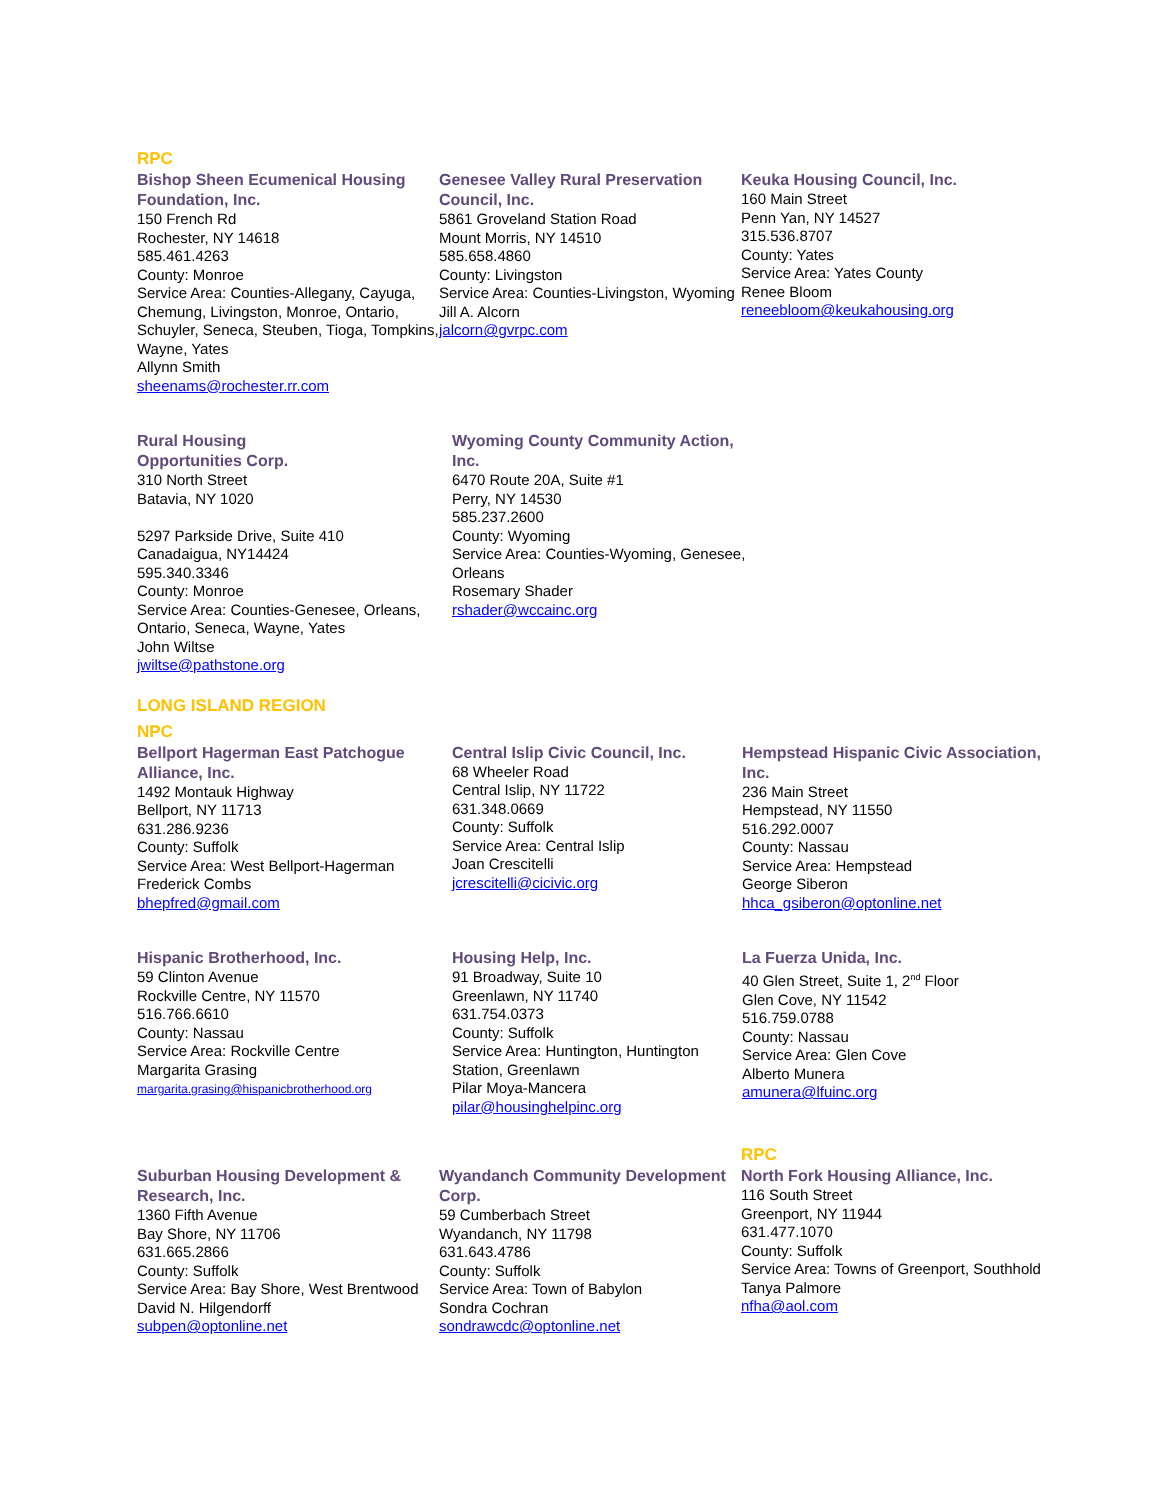RPC
Bishop Sheen Ecumenical Housing Foundation, Inc.
150 French Rd
Rochester, NY 14618
585.461.4263
County: Monroe
Service Area: Counties-Allegany, Cayuga, Chemung, Livingston, Monroe, Ontario, Schuyler, Seneca, Steuben, Tioga, Tompkins, Wayne, Yates
Allynn Smith
sheenams@rochester.rr.com
Genesee Valley Rural Preservation Council, Inc.
5861 Groveland Station Road
Mount Morris, NY 14510
585.658.4860
County: Livingston
Service Area: Counties-Livingston, Wyoming
Jill A. Alcorn
jalcorn@gvrpc.com
Keuka Housing Council, Inc.
160 Main Street
Penn Yan, NY 14527
315.536.8707
County: Yates
Service Area: Yates County
Renee Bloom
reneebloom@keukahousing.org
Rural Housing
Opportunities Corp.
310 North Street
Batavia, NY 1020
5297 Parkside Drive, Suite 410
Canadaigua, NY14424
595.340.3346
County: Monroe
Service Area: Counties-Genesee, Orleans, Ontario, Seneca, Wayne, Yates
John Wiltse
jwiltse@pathstone.org
Wyoming County Community Action, Inc.
6470 Route 20A, Suite #1
Perry, NY 14530
585.237.2600
County: Wyoming
Service Area: Counties-Wyoming, Genesee, Orleans
Rosemary Shader
rshader@wccainc.org
LONG ISLAND REGION
NPC
Bellport Hagerman East Patchogue Alliance, Inc.
1492 Montauk Highway
Bellport, NY 11713
631.286.9236
County: Suffolk
Service Area: West Bellport-Hagerman
Frederick Combs
bhepfred@gmail.com
Central Islip Civic Council, Inc.
68 Wheeler Road
Central Islip, NY 11722
631.348.0669
County: Suffolk
Service Area: Central Islip
Joan Crescitelli
jcrescitelli@cicivic.org
Hempstead Hispanic Civic Association, Inc.
236 Main Street
Hempstead, NY 11550
516.292.0007
County: Nassau
Service Area: Hempstead
George Siberon
hhca_gsiberon@optonline.net
Hispanic Brotherhood, Inc.
59 Clinton Avenue
Rockville Centre, NY 11570
516.766.6610
County: Nassau
Service Area: Rockville Centre
Margarita Grasing
margarita.grasing@hispanicbrotherhood.org
Housing Help, Inc.
91 Broadway, Suite 10
Greenlawn, NY 11740
631.754.0373
County: Suffolk
Service Area: Huntington, Huntington Station, Greenlawn
Pilar Moya-Mancera
pilar@housinghelpinc.org
La Fuerza Unida, Inc.
40 Glen Street, Suite 1, 2<sup>nd</sup> Floor
Glen Cove, NY 11542
516.759.0788
County: Nassau
Service Area: Glen Cove
Alberto Munera
amunera@lfuinc.org
Suburban Housing Development & Research, Inc.
1360 Fifth Avenue
Bay Shore, NY 11706
631.665.2866
County: Suffolk
Service Area: Bay Shore, West Brentwood
David N. Hilgendorff
subpen@optonline.net
Wyandanch Community Development Corp.
59 Cumberbach Street
Wyandanch, NY 11798
631.643.4786
County: Suffolk
Service Area: Town of Babylon
Sondra Cochran
sondrawcdc@optonline.net
RPC
North Fork Housing Alliance, Inc.
116 South Street
Greenport, NY 11944
631.477.1070
County: Suffolk
Service Area: Towns of Greenport, Southhold
Tanya Palmore
nfha@aol.com